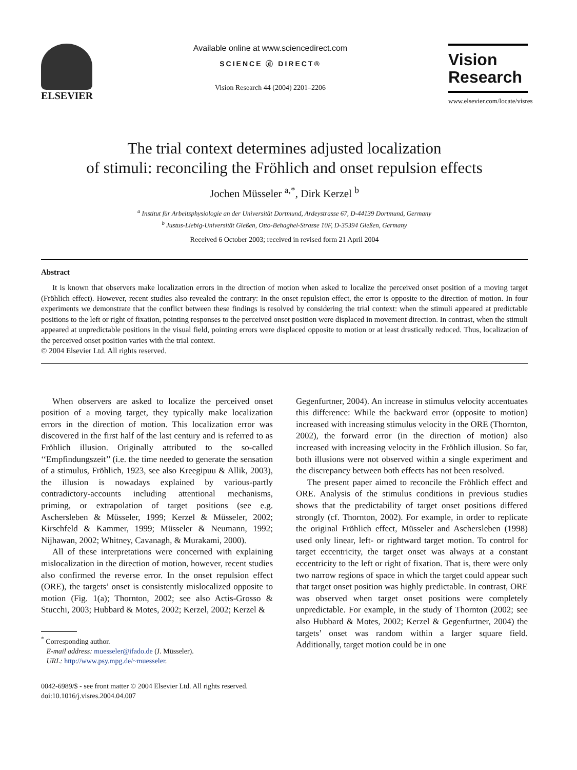ELSEVIER
Available online at www.sciencedirect.com
SCIENCE ⓓ DIRECT®
Vision Research 44 (2004) 2201–2206
Vision
Research
www.elsevier.com/locate/visres
The trial context determines adjusted localization
of stimuli: reconciling the Fröhlich and onset repulsion effects
Jochen Müsseler <sup>a,*</sup>, Dirk Kerzel <sup>b</sup>
<sup>a</sup> Institut für Arbeitsphysiologie an der Universität Dortmund, Ardeystrasse 67, D-44139 Dortmund, Germany
<sup>b</sup> Justus-Liebig-Universität Gießen, Otto-Behaghel-Strasse 10F, D-35394 Gießen, Germany
Received 6 October 2003; received in revised form 21 April 2004
Abstract
It is known that observers make localization errors in the direction of motion when asked to localize the perceived onset position of a moving target (Fröhlich effect). However, recent studies also revealed the contrary: In the onset repulsion effect, the error is opposite to the direction of motion. In four experiments we demonstrate that the conflict between these findings is resolved by considering the trial context: when the stimuli appeared at predictable positions to the left or right of fixation, pointing responses to the perceived onset position were displaced in movement direction. In contrast, when the stimuli appeared at unpredictable positions in the visual field, pointing errors were displaced opposite to motion or at least drastically reduced. Thus, localization of the perceived onset position varies with the trial context.
© 2004 Elsevier Ltd. All rights reserved.
When observers are asked to localize the perceived onset position of a moving target, they typically make localization errors in the direction of motion. This localization error was discovered in the first half of the last century and is referred to as Fröhlich illusion. Originally attributed to the so-called ‘‘Empfindungszeit’’ (i.e. the time needed to generate the sensation of a stimulus, Fröhlich, 1923, see also Kreegipuu & Allik, 2003), the illusion is nowadays explained by various-partly contradictory-accounts including attentional mechanisms, priming, or extrapolation of target positions (see e.g. Aschersleben & Müsseler, 1999; Kerzel & Müsseler, 2002; Kirschfeld & Kammer, 1999; Müsseler & Neumann, 1992; Nijhawan, 2002; Whitney, Cavanagh, & Murakami, 2000).
All of these interpretations were concerned with explaining mislocalization in the direction of motion, however, recent studies also confirmed the reverse error. In the onset repulsion effect (ORE), the targets’ onset is consistently mislocalized opposite to motion (Fig. 1(a); Thornton, 2002; see also Actis-Grosso & Stucchi, 2003; Hubbard & Motes, 2002; Kerzel, 2002; Kerzel &
<sup>*</sup> Corresponding author.
E-mail address: muesseler@ifado.de (J. Müsseler).
URL: http://www.psy.mpg.de/~muesseler.
0042-6989/$ - see front matter © 2004 Elsevier Ltd. All rights reserved.
doi:10.1016/j.visres.2004.04.007
Gegenfurtner, 2004). An increase in stimulus velocity accentuates this difference: While the backward error (opposite to motion) increased with increasing stimulus velocity in the ORE (Thornton, 2002), the forward error (in the direction of motion) also increased with increasing velocity in the Fröhlich illusion. So far, both illusions were not observed within a single experiment and the discrepancy between both effects has not been resolved.
The present paper aimed to reconcile the Fröhlich effect and ORE. Analysis of the stimulus conditions in previous studies shows that the predictability of target onset positions differed strongly (cf. Thornton, 2002). For example, in order to replicate the original Fröhlich effect, Müsseler and Aschersleben (1998) used only linear, left- or rightward target motion. To control for target eccentricity, the target onset was always at a constant eccentricity to the left or right of fixation. That is, there were only two narrow regions of space in which the target could appear such that target onset position was highly predictable. In contrast, ORE was observed when target onset positions were completely unpredictable. For example, in the study of Thornton (2002; see also Hubbard & Motes, 2002; Kerzel & Gegenfurtner, 2004) the targets’ onset was random within a larger square field. Additionally, target motion could be in one